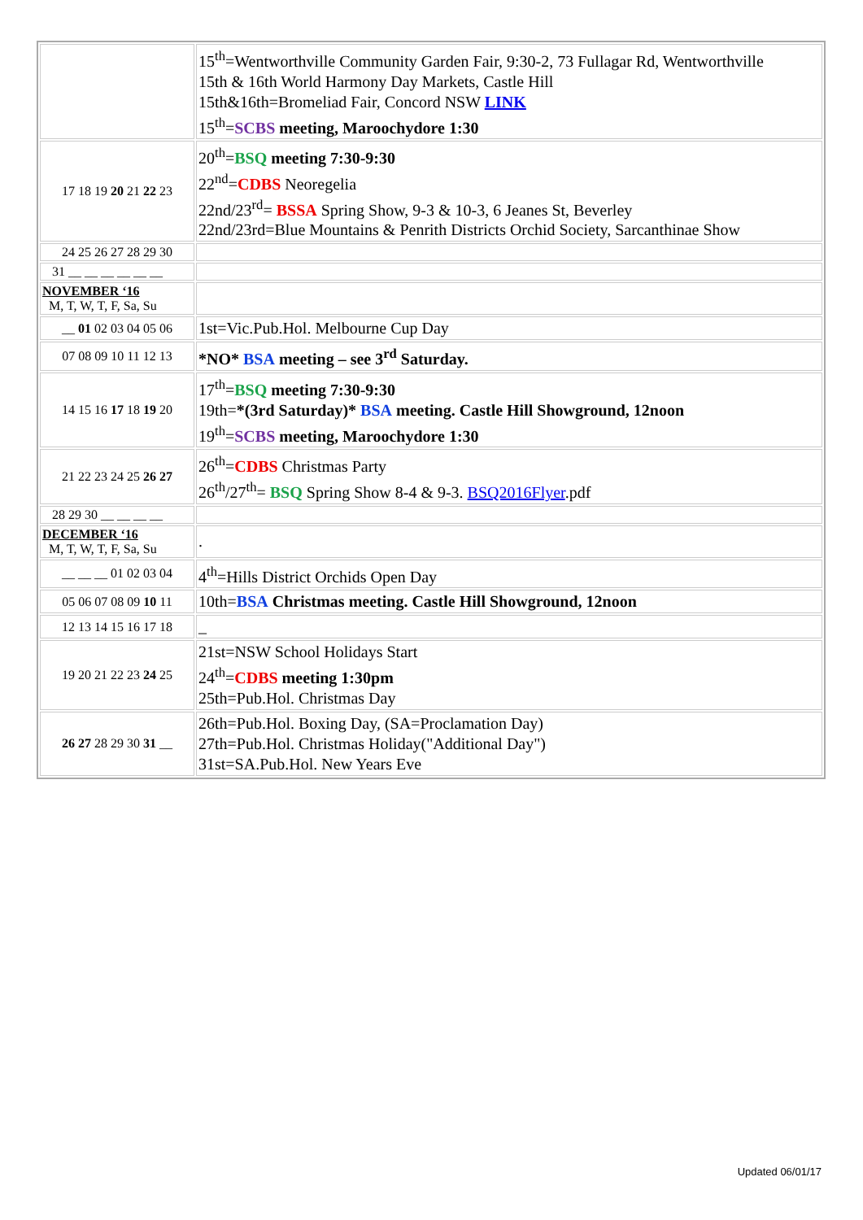| | 15<sup>th</sup>=Wentworthville Community Garden Fair, 9:30-2, 73 Fullagar Rd, Wentworthville 15th & 16th World Harmony Day Markets, Castle Hill 15th&16th=Bromeliad Fair, Concord NSW LINK 15<sup>th</sup>= SCBS meeting, Maroochydore 1:30 |
| 17 18 19 20 21 22 23 | 20<sup>th</sup>= BSQ meeting 7:30-9:30 22<sup>nd</sup>= CDBS Neoregelia 22nd/23<sup>rd</sup>= BSSA Spring Show, 9-3 & 10-3, 6 Jeanes St, Beverley 22nd/23rd=Blue Mountains & Penrith Districts Orchid Society, Sarcanthinae Show |
| 24 25 26 27 28 29 30 | |
| 31 __ __ __ __ __ __ | |
| NOVEMBER ‘16 M, T, W, T, F, Sa, Su | |
| __ 01 02 03 04 05 06 | 1st=Vic.Pub.Hol. Melbourne Cup Day |
| 07 08 09 10 11 12 13 | *NO* BSA meeting – see 3<sup>rd</sup> Saturday. |
| 14 15 16 17 18 19 20 | 17<sup>th</sup>= BSQ meeting 7:30-9:30 19th= *(3rd Saturday)* BSA meeting. Castle Hill Showground, 12noon 19<sup>th</sup>= SCBS meeting, Maroochydore 1:30 |
| 21 22 23 24 25 26 27 | 26<sup>th</sup>= CDBS Christmas Party 26<sup>th</sup>/27<sup>th</sup>= BSQ Spring Show 8-4 & 9-3. BSQ2016Flyer .pdf |
| 28 29 30 __ __ __ __ | |
| DECEMBER ‘16 M, T, W, T, F, Sa, Su | . |
| __ __ __ 01 02 03 04 | 4<sup>th</sup>=Hills District Orchids Open Day |
| 05 06 07 08 09 10 11 | 10th= BSA Christmas meeting. Castle Hill Showground, 12noon |
| 12 13 14 15 16 17 18 | _ |
| 19 20 21 22 23 24 25 | 21st=NSW School Holidays Start 24<sup>th</sup>= CDBS meeting 1:30pm 25th=Pub.Hol. Christmas Day |
| 26 27 28 29 30 31 __ | 26th=Pub.Hol. Boxing Day, (SA=Proclamation Day) 27th=Pub.Hol. Christmas Holiday("Additional Day") 31st=SA.Pub.Hol. New Years Eve |
Updated 06/01/17